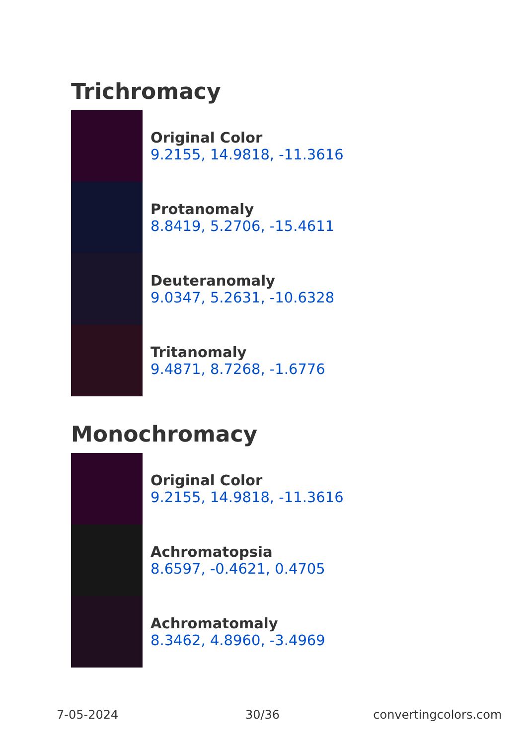Trichromacy
Original Color
9.2155, 14.9818, -11.3616
Protanomaly
8.8419, 5.2706, -15.4611
Deuteranomaly
9.0347, 5.2631, -10.6328
Tritanomaly
9.4871, 8.7268, -1.6776
Monochromacy
Original Color
9.2155, 14.9818, -11.3616
Achromatopsia
8.6597, -0.4621, 0.4705
Achromatomaly
8.3462, 4.8960, -3.4969
7-05-2024 30/36 convertingcolors.com